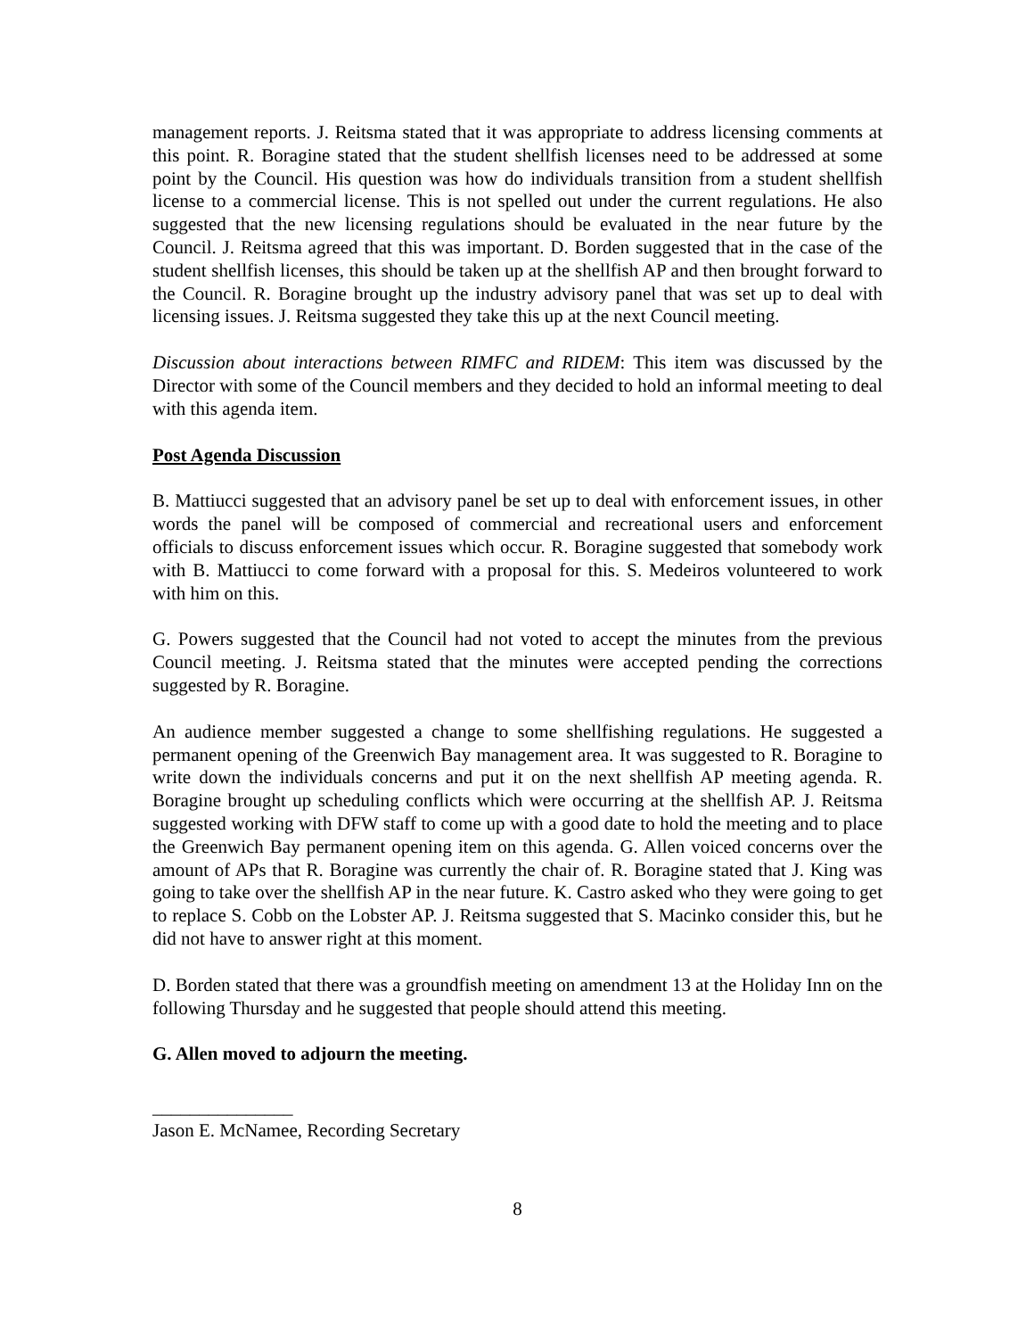management reports. J. Reitsma stated that it was appropriate to address licensing comments at this point. R. Boragine stated that the student shellfish licenses need to be addressed at some point by the Council. His question was how do individuals transition from a student shellfish license to a commercial license. This is not spelled out under the current regulations. He also suggested that the new licensing regulations should be evaluated in the near future by the Council. J. Reitsma agreed that this was important. D. Borden suggested that in the case of the student shellfish licenses, this should be taken up at the shellfish AP and then brought forward to the Council. R. Boragine brought up the industry advisory panel that was set up to deal with licensing issues. J. Reitsma suggested they take this up at the next Council meeting.
Discussion about interactions between RIMFC and RIDEM: This item was discussed by the Director with some of the Council members and they decided to hold an informal meeting to deal with this agenda item.
Post Agenda Discussion
B. Mattiucci suggested that an advisory panel be set up to deal with enforcement issues, in other words the panel will be composed of commercial and recreational users and enforcement officials to discuss enforcement issues which occur. R. Boragine suggested that somebody work with B. Mattiucci to come forward with a proposal for this. S. Medeiros volunteered to work with him on this.
G. Powers suggested that the Council had not voted to accept the minutes from the previous Council meeting. J. Reitsma stated that the minutes were accepted pending the corrections suggested by R. Boragine.
An audience member suggested a change to some shellfishing regulations. He suggested a permanent opening of the Greenwich Bay management area. It was suggested to R. Boragine to write down the individuals concerns and put it on the next shellfish AP meeting agenda. R. Boragine brought up scheduling conflicts which were occurring at the shellfish AP. J. Reitsma suggested working with DFW staff to come up with a good date to hold the meeting and to place the Greenwich Bay permanent opening item on this agenda. G. Allen voiced concerns over the amount of APs that R. Boragine was currently the chair of. R. Boragine stated that J. King was going to take over the shellfish AP in the near future. K. Castro asked who they were going to get to replace S. Cobb on the Lobster AP. J. Reitsma suggested that S. Macinko consider this, but he did not have to answer right at this moment.
D. Borden stated that there was a groundfish meeting on amendment 13 at the Holiday Inn on the following Thursday and he suggested that people should attend this meeting.
G. Allen moved to adjourn the meeting.
_______________
Jason E. McNamee, Recording Secretary
8